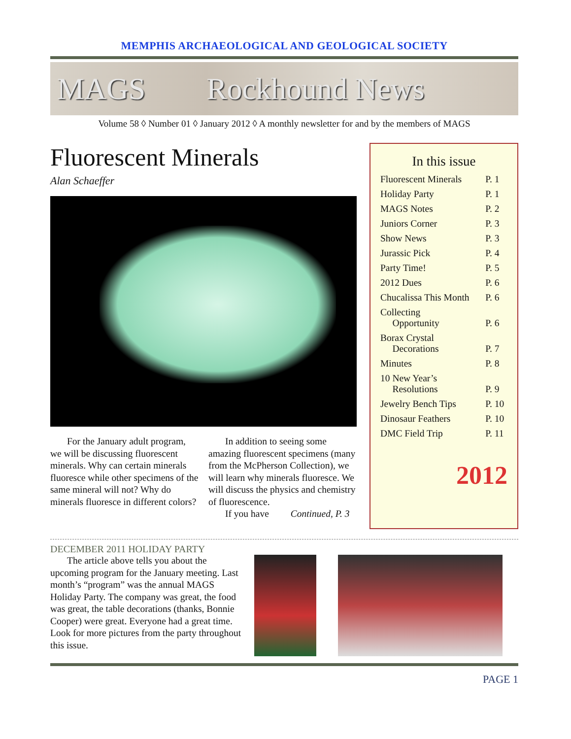MEMPHIS ARCHAEOLOGICAL AND GEOLOGICAL SOCIETY
MAGS Rockhound News
Volume 58 ◊ Number 01 ◊ January 2012 ◊ A monthly newsletter for and by the members of MAGS
Fluorescent Minerals
Alan Schaeffer
For the January adult program, we will be discussing fluorescent minerals. Why can certain minerals fluoresce while other specimens of the same mineral will not? Why do minerals fluoresce in different colors?
In addition to seeing some amazing fluorescent specimens (many from the McPherson Collection), we will learn why minerals fluoresce. We will discuss the physics and chemistry of fluorescence.
If you have Continued, P. 3
In this issue
| Fluorescent Minerals | P. 1 |
| Holiday Party | P. 1 |
| MAGS Notes | P. 2 |
| Juniors Corner | P. 3 |
| Show News | P. 3 |
| Jurassic Pick | P. 4 |
| Party Time! | P. 5 |
| 2012 Dues | P. 6 |
| Chucalissa This Month | P. 6 |
| Collecting Opportunity | P. 6 |
| Borax Crystal Decorations | P. 7 |
| Minutes | P. 8 |
| 10 New Year’s Resolutions | P. 9 |
| Jewelry Bench Tips | P. 10 |
| Dinosaur Feathers | P. 10 |
| DMC Field Trip | P. 11 |
2012
DECEMBER 2011 HOLIDAY PARTY
The article above tells you about the upcoming program for the January meeting. Last month’s “program” was the annual MAGS Holiday Party. The company was great, the food was great, the table decorations (thanks, Bonnie Cooper) were great. Everyone had a great time. Look for more pictures from the party throughout this issue.
PAGE 1